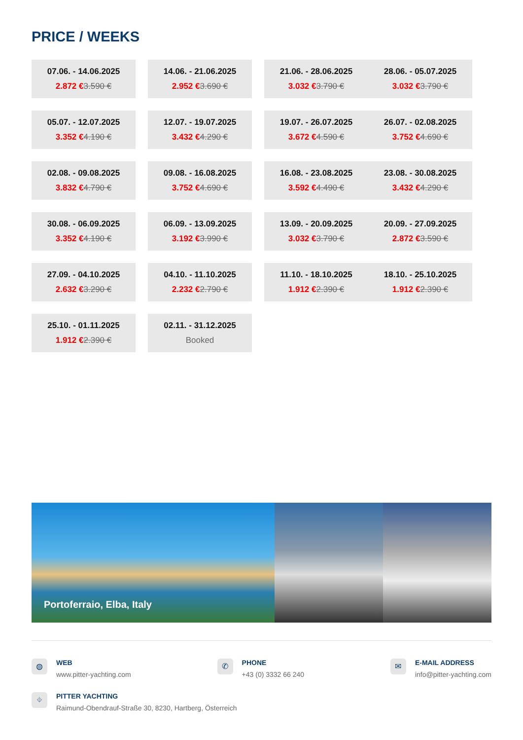PRICE / WEEKS
| 07.06. - 14.06.2025 2.872 € 3.590 € | 14.06. - 21.06.2025 2.952 € 3.690 € | 21.06. - 28.06.2025 3.032 € 3.790 € 28.06. - 05.07.2025 3.032 € 3.790 € |
| 05.07. - 12.07.2025 3.352 € 4.190 € | 12.07. - 19.07.2025 3.432 € 4.290 € | 19.07. - 26.07.2025 3.672 € 4.590 € 26.07. - 02.08.2025 3.752 € 4.690 € |
| 02.08. - 09.08.2025 3.832 € 4.790 € | 09.08. - 16.08.2025 3.752 € 4.690 € | 16.08. - 23.08.2025 3.592 € 4.490 € 23.08. - 30.08.2025 3.432 € 4.290 € |
| 30.08. - 06.09.2025 3.352 € 4.190 € | 06.09. - 13.09.2025 3.192 € 3.990 € | 13.09. - 20.09.2025 3.032 € 3.790 € 20.09. - 27.09.2025 2.872 € 3.590 € |
| 27.09. - 04.10.2025 2.632 € 3.290 € | 04.10. - 11.10.2025 2.232 € 2.790 € | 11.10. - 18.10.2025 1.912 € 2.390 € 18.10. - 25.10.2025 1.912 € 2.390 € |
| 25.10. - 01.11.2025 1.912 € 2.390 € | 02.11. - 31.12.2025 Booked | |
Portoferraio, Elba, Italy
◍
WEB
www.pitter-yachting.com
✆
PHONE
+43 (0) 3332 66 240
✉
E-MAIL ADDRESS
info@pitter-yachting.com
⌖
PITTER YACHTING
Raimund-Obendrauf-Straße 30, 8230, Hartberg, Österreich